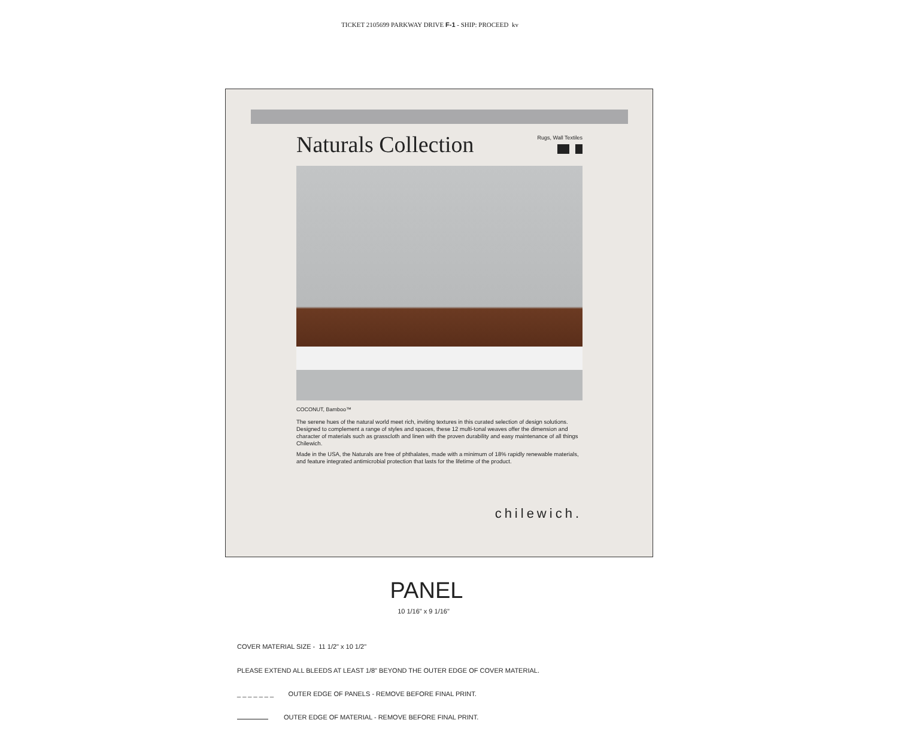TICKET 2105699 PARKWAY DRIVE F-1 - SHIP: PROCEED kv
Naturals Collection
Rugs, Wall Textiles
COCONUT, Bamboo™
The serene hues of the natural world meet rich, inviting textures in this curated selection of design solutions. Designed to complement a range of styles and spaces, these 12 multi-tonal weaves offer the dimension and character of materials such as grasscloth and linen with the proven durability and easy maintenance of all things Chilewich.
Made in the USA, the Naturals are free of phthalates, made with a minimum of 18% rapidly renewable materials, and feature integrated antimicrobial protection that lasts for the lifetime of the product.
chilewich.
PANEL
10 1/16" x 9 1/16"
COVER MATERIAL SIZE - 11 1/2" x 10 1/2"
PLEASE EXTEND ALL BLEEDS AT LEAST 1/8" BEYOND THE OUTER EDGE OF COVER MATERIAL.
_ _ _ _ _ _ _ OUTER EDGE OF PANELS - REMOVE BEFORE FINAL PRINT.
OUTER EDGE OF MATERIAL - REMOVE BEFORE FINAL PRINT.